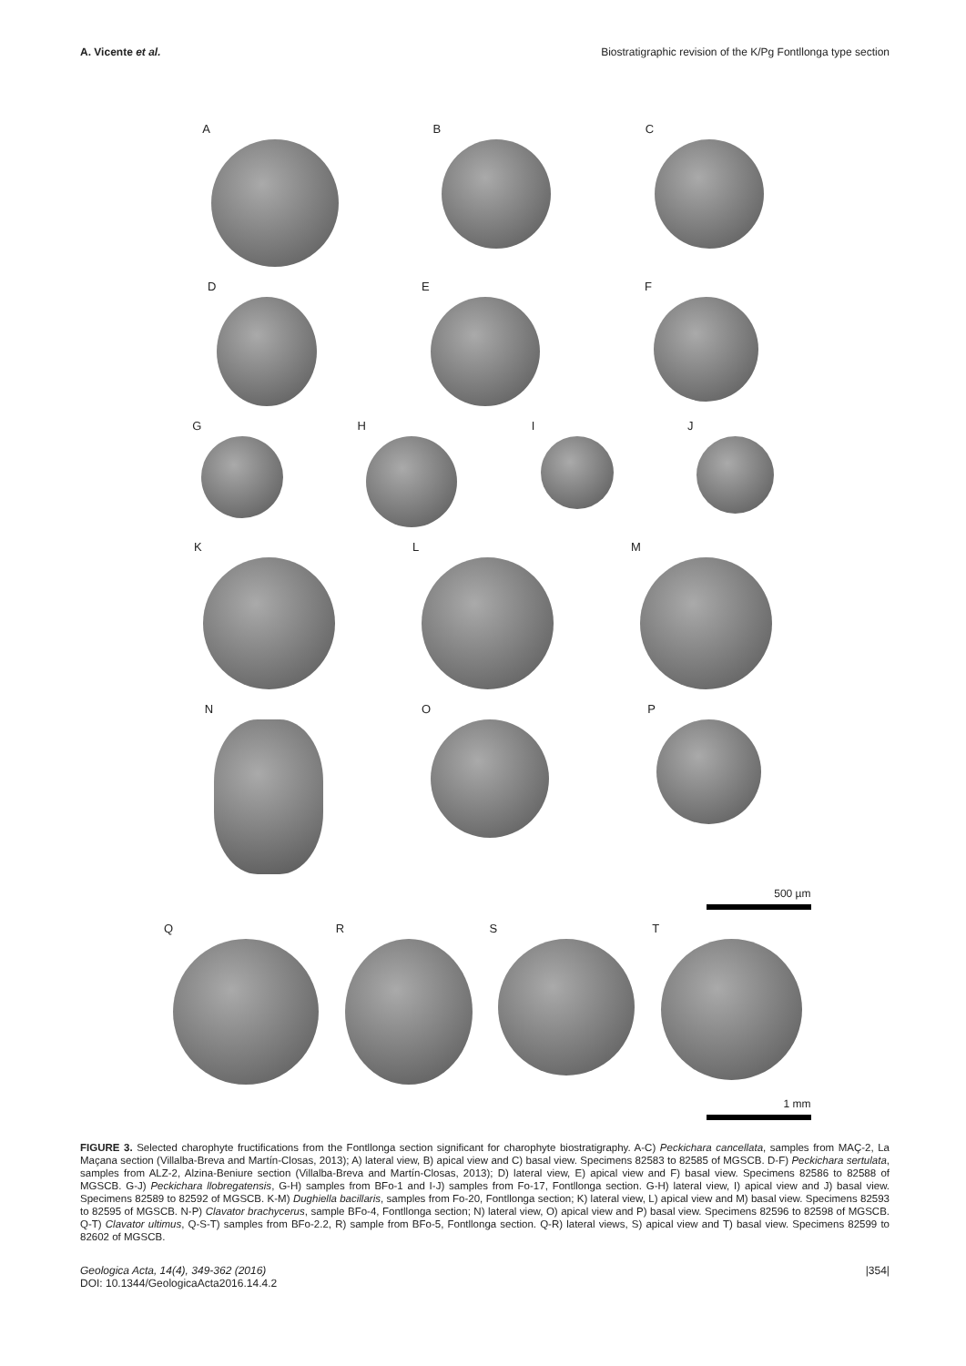A. Vicente et al. Biostratigraphic revision of the K/Pg Fontllonga type section
A B C
D E F
G H I J
K L M
N O P
500 µm
Q R S T
1 mm
FIGURE 3. Selected charophyte fructifications from the Fontllonga section significant for charophyte biostratigraphy. A-C) Peckichara cancellata, samples from MAÇ-2, La Maçana section (Villalba-Breva and Martín-Closas, 2013); A) lateral view, B) apical view and C) basal view. Specimens 82583 to 82585 of MGSCB. D-F) Peckichara sertulata, samples from ALZ-2, Alzina-Beniure section (Villalba-Breva and Martín-Closas, 2013); D) lateral view, E) apical view and F) basal view. Specimens 82586 to 82588 of MGSCB. G-J) Peckichara llobregatensis, G-H) samples from BFo-1 and I-J) samples from Fo-17, Fontllonga section. G-H) lateral view, I) apical view and J) basal view. Specimens 82589 to 82592 of MGSCB. K-M) Dughiella bacillaris, samples from Fo-20, Fontllonga section; K) lateral view, L) apical view and M) basal view. Specimens 82593 to 82595 of MGSCB. N-P) Clavator brachycerus, sample BFo-4, Fontllonga section; N) lateral view, O) apical view and P) basal view. Specimens 82596 to 82598 of MGSCB. Q-T) Clavator ultimus, Q-S-T) samples from BFo-2.2, R) sample from BFo-5, Fontllonga section. Q-R) lateral views, S) apical view and T) basal view. Specimens 82599 to 82602 of MGSCB.
Geologica Acta, 14(4), 349-362 (2016)
DOI: 10.1344/GeologicaActa2016.14.4.2 |354|